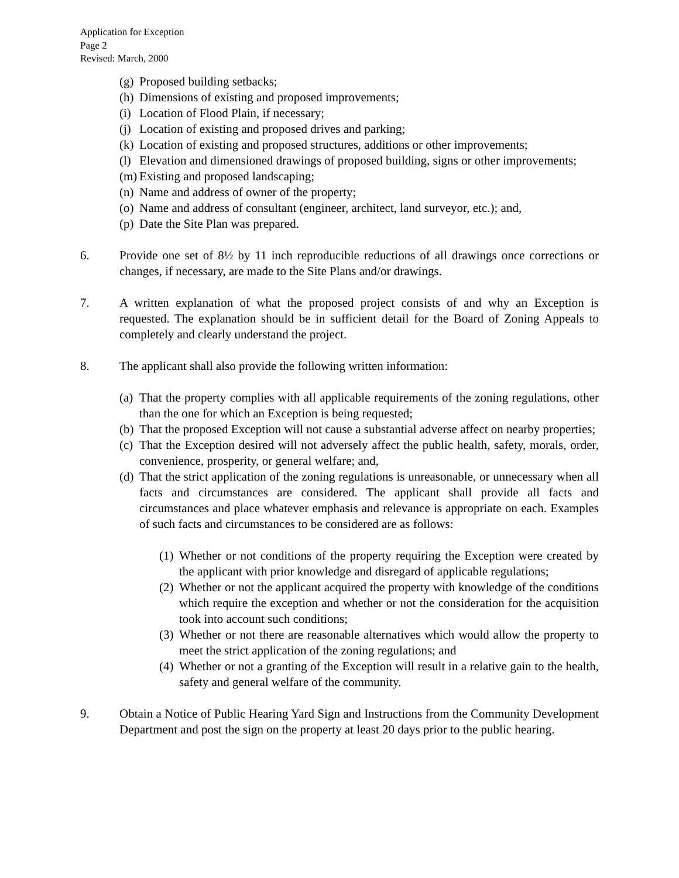Application for Exception
Page 2
Revised: March, 2000
(g)
Proposed building setbacks;
(h)
Dimensions of existing and proposed improvements;
(i)
Location of Flood Plain, if necessary;
(j)
Location of existing and proposed drives and parking;
(k)
Location of existing and proposed structures, additions or other improvements;
(l)
Elevation and dimensioned drawings of proposed building, signs or other improvements;
(m)
Existing and proposed landscaping;
(n)
Name and address of owner of the property;
(o)
Name and address of consultant (engineer, architect, land surveyor, etc.); and,
(p)
Date the Site Plan was prepared.
6. Provide one set of 8½ by 11 inch reproducible reductions of all drawings once corrections or changes, if necessary, are made to the Site Plans and/or drawings.
7. A written explanation of what the proposed project consists of and why an Exception is requested. The explanation should be in sufficient detail for the Board of Zoning Appeals to completely and clearly understand the project.
8. The applicant shall also provide the following written information:
(a)
That the property complies with all applicable requirements of the zoning regulations, other than the one for which an Exception is being requested;
(b)
That the proposed Exception will not cause a substantial adverse affect on nearby properties;
(c)
That the Exception desired will not adversely affect the public health, safety, morals, order, convenience, prosperity, or general welfare; and,
(d)
That the strict application of the zoning regulations is unreasonable, or unnecessary when all facts and circumstances are considered. The applicant shall provide all facts and circumstances and place whatever emphasis and relevance is appropriate on each. Examples of such facts and circumstances to be considered are as follows:
(1)
Whether or not conditions of the property requiring the Exception were created by the applicant with prior knowledge and disregard of applicable regulations;
(2)
Whether or not the applicant acquired the property with knowledge of the conditions which require the exception and whether or not the consideration for the acquisition took into account such conditions;
(3)
Whether or not there are reasonable alternatives which would allow the property to meet the strict application of the zoning regulations; and
(4)
Whether or not a granting of the Exception will result in a relative gain to the health, safety and general welfare of the community.
9. Obtain a Notice of Public Hearing Yard Sign and Instructions from the Community Development Department and post the sign on the property at least 20 days prior to the public hearing.